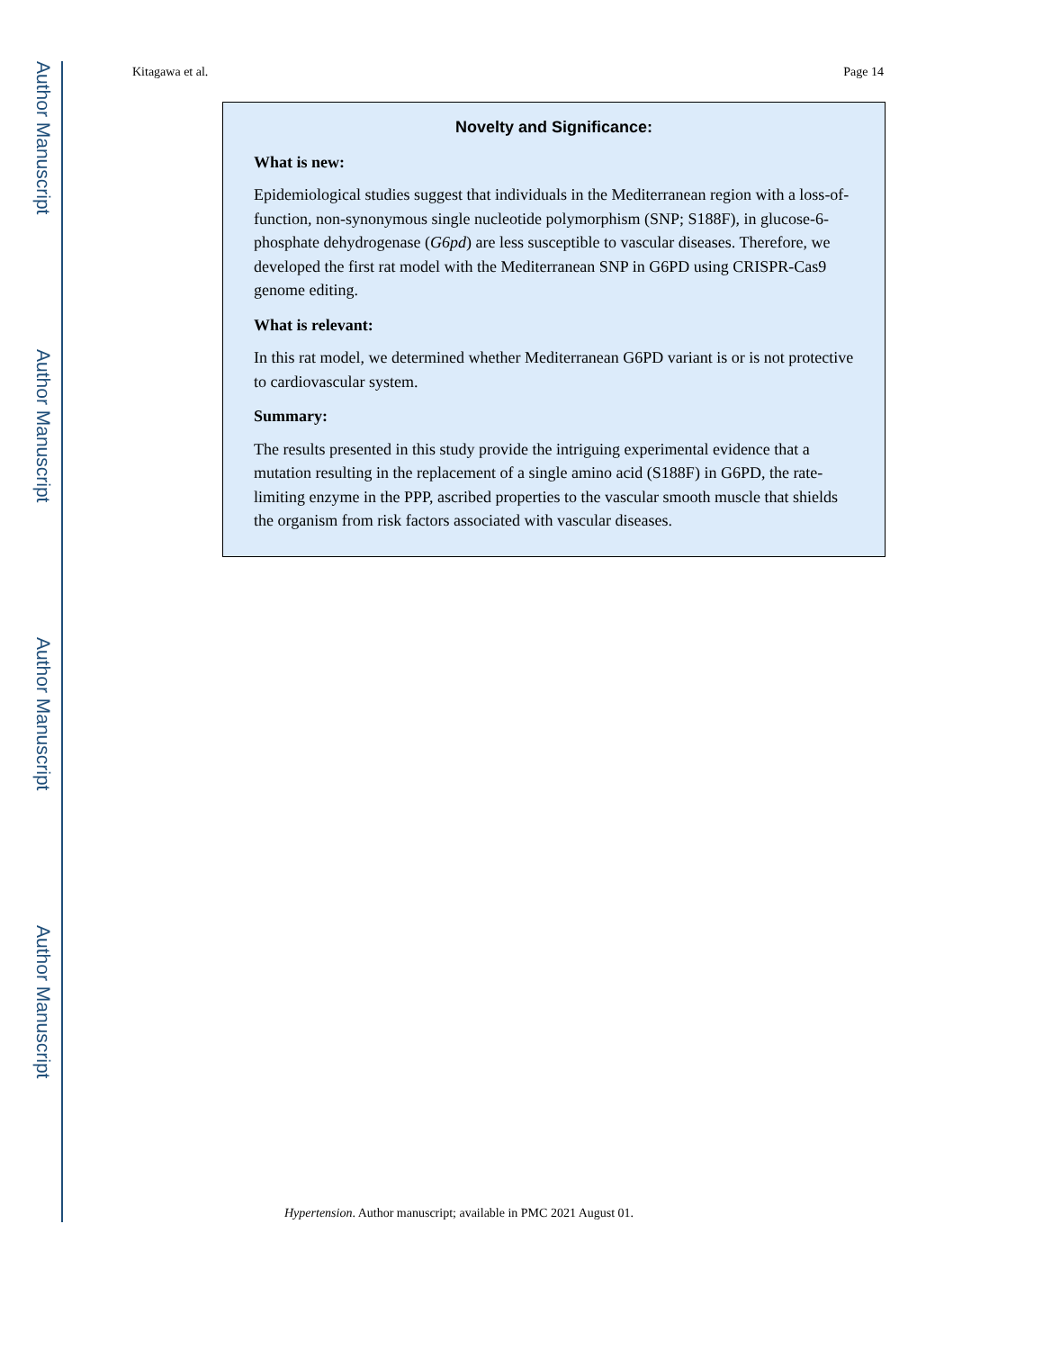Author Manuscript
Author Manuscript
Author Manuscript
Author Manuscript
Kitagawa et al. Page 14
Novelty and Significance:
What is new:
Epidemiological studies suggest that individuals in the Mediterranean region with a loss-of-function, non-synonymous single nucleotide polymorphism (SNP; S188F), in glucose-6-phosphate dehydrogenase (G6pd) are less susceptible to vascular diseases. Therefore, we developed the first rat model with the Mediterranean SNP in G6PD using CRISPR-Cas9 genome editing.
What is relevant:
In this rat model, we determined whether Mediterranean G6PD variant is or is not protective to cardiovascular system.
Summary:
The results presented in this study provide the intriguing experimental evidence that a mutation resulting in the replacement of a single amino acid (S188F) in G6PD, the rate-limiting enzyme in the PPP, ascribed properties to the vascular smooth muscle that shields the organism from risk factors associated with vascular diseases.
Hypertension. Author manuscript; available in PMC 2021 August 01.